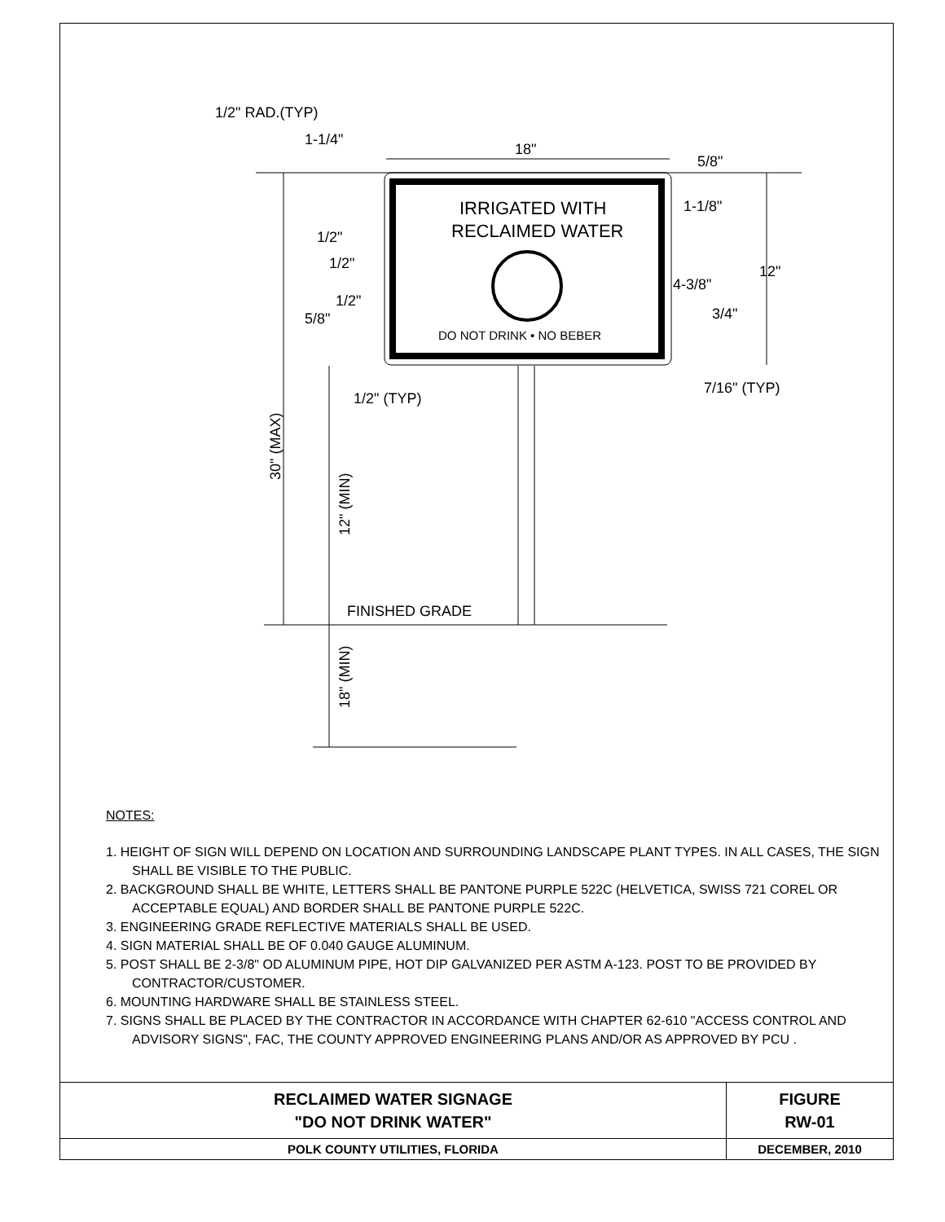1/2" RAD.(TYP)
1-1/4"
18"
5/8"
IRRIGATED WITH
RECLAIMED WATER
1-1/8"
1/2"
1/2"
12"
4-3/8"
1/2"
5/8"
3/4"
DO NOT DRINK • NO BEBER
7/16" (TYP)
1/2" (TYP)
FINISHED GRADE
30" (MAX)
12" (MIN)
18" (MIN)
NOTES:
1. HEIGHT OF SIGN WILL DEPEND ON LOCATION AND SURROUNDING LANDSCAPE PLANT TYPES. IN ALL CASES, THE SIGN SHALL BE VISIBLE TO THE PUBLIC.
2. BACKGROUND SHALL BE WHITE, LETTERS SHALL BE PANTONE PURPLE 522C (HELVETICA, SWISS 721 COREL OR ACCEPTABLE EQUAL) AND BORDER SHALL BE PANTONE PURPLE 522C.
3. ENGINEERING GRADE REFLECTIVE MATERIALS SHALL BE USED.
4. SIGN MATERIAL SHALL BE OF 0.040 GAUGE ALUMINUM.
5. POST SHALL BE 2-3/8" OD ALUMINUM PIPE, HOT DIP GALVANIZED PER ASTM A-123. POST TO BE PROVIDED BY CONTRACTOR/CUSTOMER.
6. MOUNTING HARDWARE SHALL BE STAINLESS STEEL.
7. SIGNS SHALL BE PLACED BY THE CONTRACTOR IN ACCORDANCE WITH CHAPTER 62-610 "ACCESS CONTROL AND ADVISORY SIGNS", FAC, THE COUNTY APPROVED ENGINEERING PLANS AND/OR AS APPROVED BY PCU .
| RECLAIMED WATER SIGNAGE "DO NOT DRINK WATER" | FIGURE RW-01 |
| POLK COUNTY UTILITIES, FLORIDA | DECEMBER, 2010 |